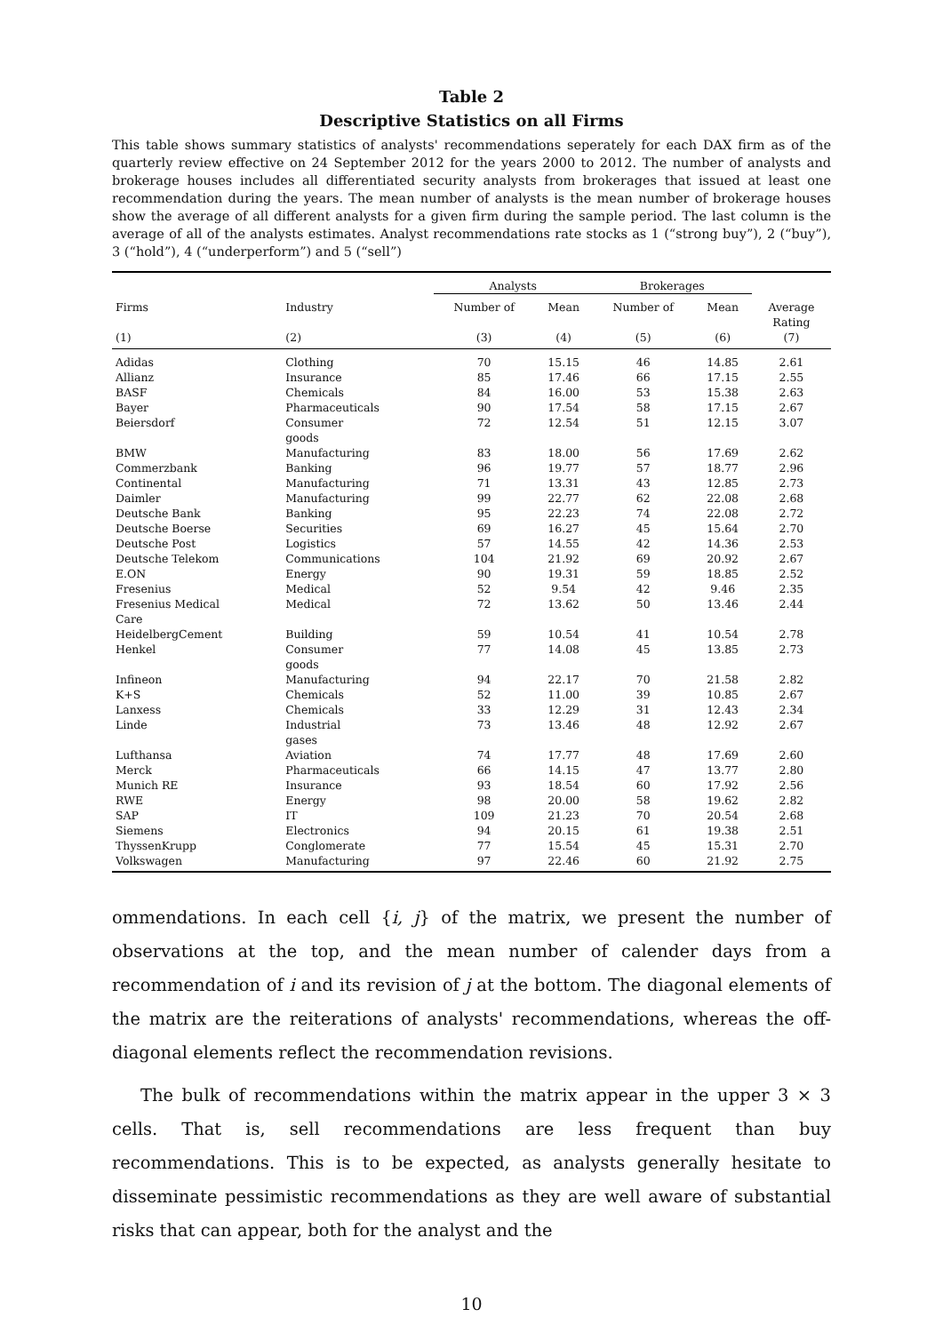Table 2
Descriptive Statistics on all Firms
This table shows summary statistics of analysts' recommendations seperately for each DAX firm as of the quarterly review effective on 24 September 2012 for the years 2000 to 2012. The number of analysts and brokerage houses includes all differentiated security analysts from brokerages that issued at least one recommendation during the years. The mean number of analysts is the mean number of brokerage houses show the average of all different analysts for a given firm during the sample period. The last column is the average of all of the analysts estimates. Analyst recommendations rate stocks as 1 (“strong buy”), 2 (“buy”), 3 (“hold”), 4 (“underperform”) and 5 (“sell”)
| | | Analysts | | Brokerages | | |
| --- | --- | --- | --- | --- | --- | --- |
| Firms | Industry | Number of | Mean | Number of | Mean | Average Rating |
| (1) | (2) | (3) | (4) | (5) | (6) | (7) |
| Adidas | Clothing | 70 | 15.15 | 46 | 14.85 | 2.61 |
| Allianz | Insurance | 85 | 17.46 | 66 | 17.15 | 2.55 |
| BASF | Chemicals | 84 | 16.00 | 53 | 15.38 | 2.63 |
| Bayer | Pharmaceuticals | 90 | 17.54 | 58 | 17.15 | 2.67 |
| Beiersdorf | Consumer goods | 72 | 12.54 | 51 | 12.15 | 3.07 |
| BMW | Manufacturing | 83 | 18.00 | 56 | 17.69 | 2.62 |
| Commerzbank | Banking | 96 | 19.77 | 57 | 18.77 | 2.96 |
| Continental | Manufacturing | 71 | 13.31 | 43 | 12.85 | 2.73 |
| Daimler | Manufacturing | 99 | 22.77 | 62 | 22.08 | 2.68 |
| Deutsche Bank | Banking | 95 | 22.23 | 74 | 22.08 | 2.72 |
| Deutsche Boerse | Securities | 69 | 16.27 | 45 | 15.64 | 2.70 |
| Deutsche Post | Logistics | 57 | 14.55 | 42 | 14.36 | 2.53 |
| Deutsche Telekom | Communications | 104 | 21.92 | 69 | 20.92 | 2.67 |
| E.ON | Energy | 90 | 19.31 | 59 | 18.85 | 2.52 |
| Fresenius | Medical | 52 | 9.54 | 42 | 9.46 | 2.35 |
| Fresenius Medical Care | Medical | 72 | 13.62 | 50 | 13.46 | 2.44 |
| HeidelbergCement | Building | 59 | 10.54 | 41 | 10.54 | 2.78 |
| Henkel | Consumer goods | 77 | 14.08 | 45 | 13.85 | 2.73 |
| Infineon | Manufacturing | 94 | 22.17 | 70 | 21.58 | 2.82 |
| K+S | Chemicals | 52 | 11.00 | 39 | 10.85 | 2.67 |
| Lanxess | Chemicals | 33 | 12.29 | 31 | 12.43 | 2.34 |
| Linde | Industrial gases | 73 | 13.46 | 48 | 12.92 | 2.67 |
| Lufthansa | Aviation | 74 | 17.77 | 48 | 17.69 | 2.60 |
| Merck | Pharmaceuticals | 66 | 14.15 | 47 | 13.77 | 2.80 |
| Munich RE | Insurance | 93 | 18.54 | 60 | 17.92 | 2.56 |
| RWE | Energy | 98 | 20.00 | 58 | 19.62 | 2.82 |
| SAP | IT | 109 | 21.23 | 70 | 20.54 | 2.68 |
| Siemens | Electronics | 94 | 20.15 | 61 | 19.38 | 2.51 |
| ThyssenKrupp | Conglomerate | 77 | 15.54 | 45 | 15.31 | 2.70 |
| Volkswagen | Manufacturing | 97 | 22.46 | 60 | 21.92 | 2.75 |
ommendations. In each cell {i, j} of the matrix, we present the number of observations at the top, and the mean number of calender days from a recommendation of i and its revision of j at the bottom. The diagonal elements of the matrix are the reiterations of analysts' recommendations, whereas the off-diagonal elements reflect the recommendation revisions.
The bulk of recommendations within the matrix appear in the upper 3 × 3 cells. That is, sell recommendations are less frequent than buy recommendations. This is to be expected, as analysts generally hesitate to disseminate pessimistic recommendations as they are well aware of substantial risks that can appear, both for the analyst and the
10